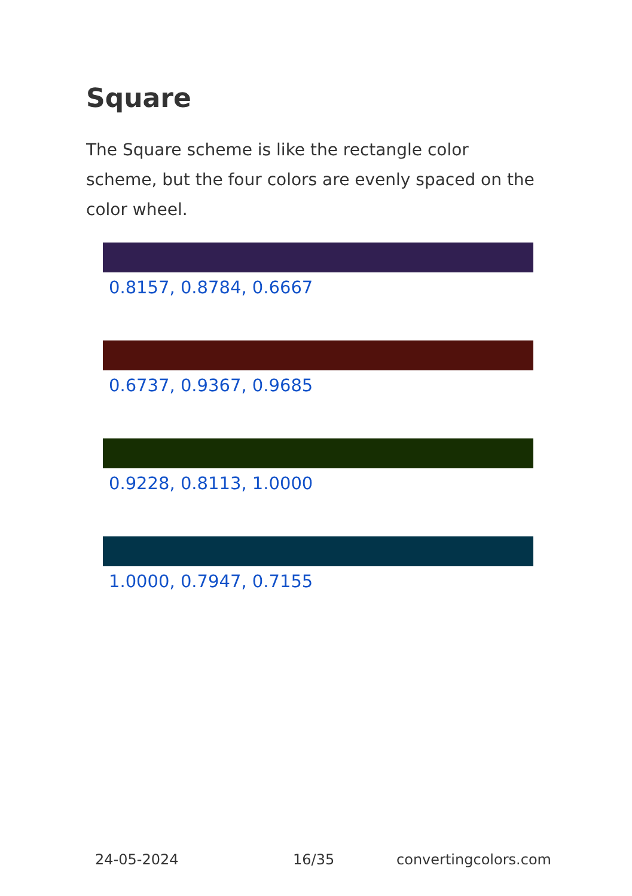Square
The Square scheme is like the rectangle color scheme, but the four colors are evenly spaced on the color wheel.
0.8157, 0.8784, 0.6667
0.6737, 0.9367, 0.9685
0.9228, 0.8113, 1.0000
1.0000, 0.7947, 0.7155
24-05-2024 16/35 convertingcolors.com